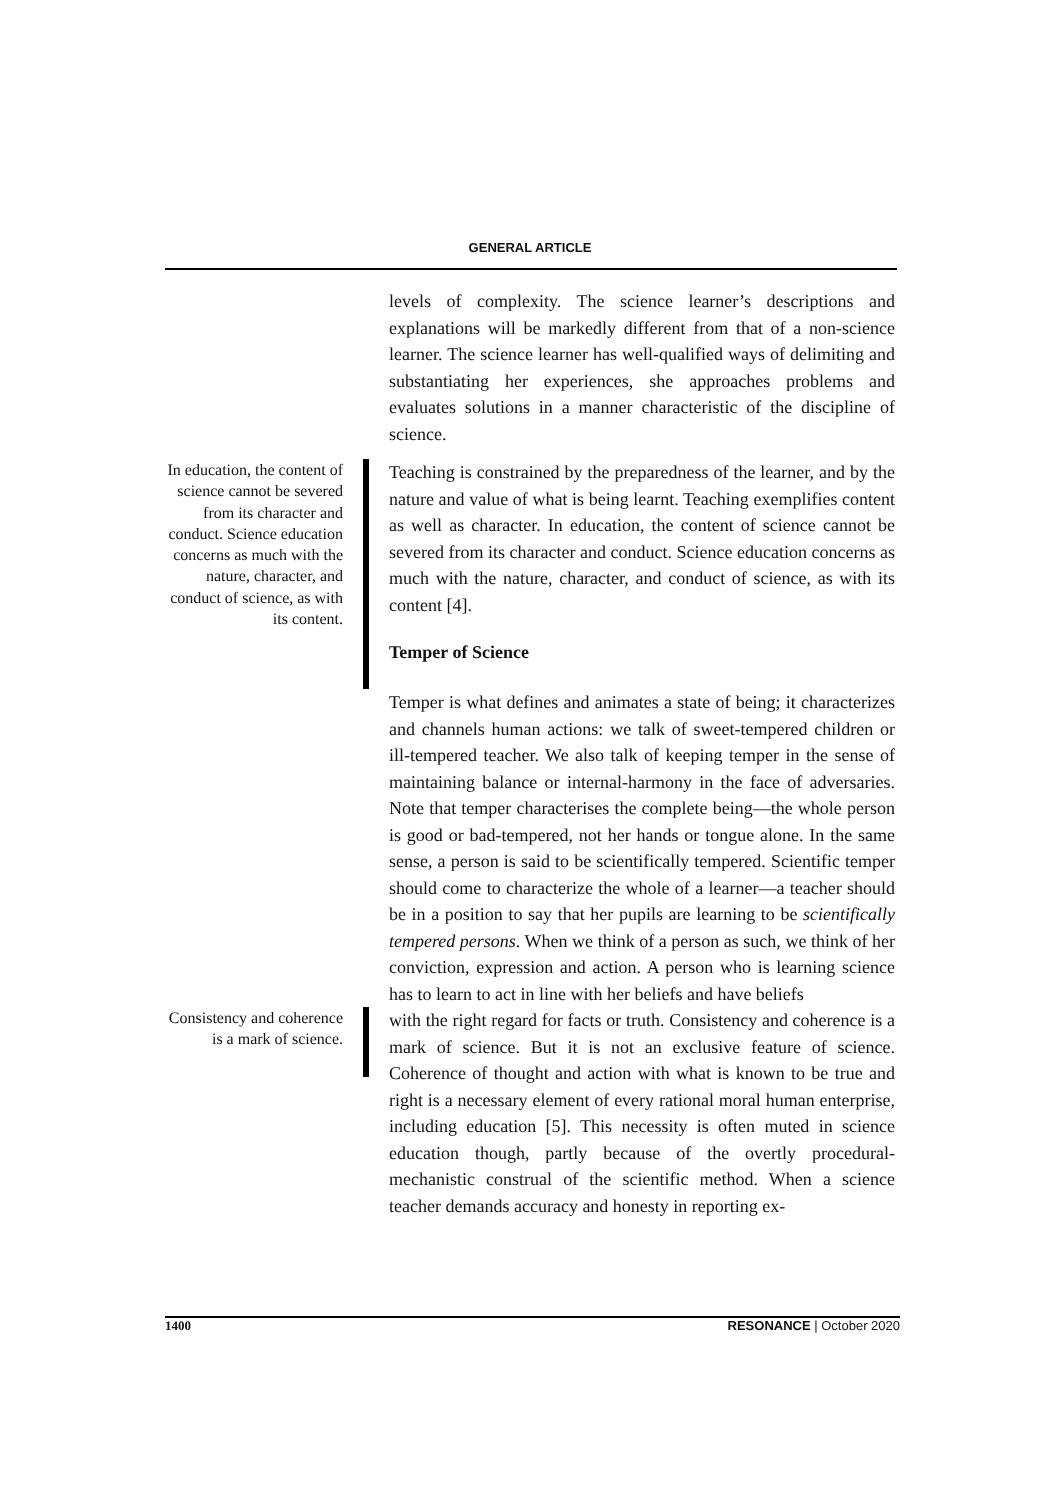GENERAL ARTICLE
levels of complexity. The science learner’s descriptions and explanations will be markedly different from that of a non-science learner. The science learner has well-qualified ways of delimiting and substantiating her experiences, she approaches problems and evaluates solutions in a manner characteristic of the discipline of science.
In education, the content of science cannot be severed from its character and conduct. Science education concerns as much with the nature, character, and conduct of science, as with its content.
Teaching is constrained by the preparedness of the learner, and by the nature and value of what is being learnt. Teaching exemplifies content as well as character. In education, the content of science cannot be severed from its character and conduct. Science education concerns as much with the nature, character, and conduct of science, as with its content [4].
Temper of Science
Temper is what defines and animates a state of being; it characterizes and channels human actions: we talk of sweet-tempered children or ill-tempered teacher. We also talk of keeping temper in the sense of maintaining balance or internal-harmony in the face of adversaries. Note that temper characterises the complete being—the whole person is good or bad-tempered, not her hands or tongue alone. In the same sense, a person is said to be scientifically tempered. Scientific temper should come to characterize the whole of a learner—a teacher should be in a position to say that her pupils are learning to be scientifically tempered persons. When we think of a person as such, we think of her conviction, expression and action. A person who is learning science has to learn to act in line with her beliefs and have beliefs
Consistency and coherence is a mark of science.
with the right regard for facts or truth. Consistency and coherence is a mark of science. But it is not an exclusive feature of science. Coherence of thought and action with what is known to be true and right is a necessary element of every rational moral human enterprise, including education [5]. This necessity is often muted in science education though, partly because of the overtly procedural-mechanistic construal of the scientific method. When a science teacher demands accuracy and honesty in reporting ex-
1400 RESONANCE | October 2020